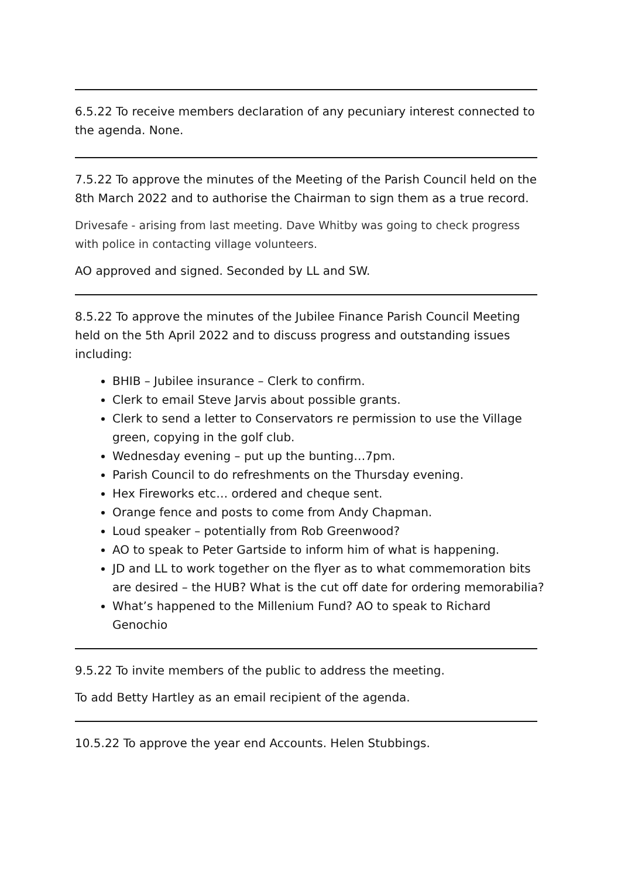6.5.22 To receive members declaration of any pecuniary interest connected to the agenda. None.
7.5.22 To approve the minutes of the Meeting of the Parish Council held on the 8th March 2022 and to authorise the Chairman to sign them as a true record.
Drivesafe - arising from last meeting. Dave Whitby was going to check progress with police in contacting village volunteers.
AO approved and signed. Seconded by LL and SW.
8.5.22 To approve the minutes of the Jubilee Finance Parish Council Meeting held on the 5th April 2022 and to discuss progress and outstanding issues including:
BHIB – Jubilee insurance – Clerk to confirm.
Clerk to email Steve Jarvis about possible grants.
Clerk to send a letter to Conservators re permission to use the Village green, copying in the golf club.
Wednesday evening – put up the bunting…7pm.
Parish Council to do refreshments on the Thursday evening.
Hex Fireworks etc… ordered and cheque sent.
Orange fence and posts to come from Andy Chapman.
Loud speaker – potentially from Rob Greenwood?
AO to speak to Peter Gartside to inform him of what is happening.
JD and LL to work together on the flyer as to what commemoration bits are desired – the HUB? What is the cut off date for ordering memorabilia?
What’s happened to the Millenium Fund? AO to speak to Richard Genochio
9.5.22 To invite members of the public to address the meeting.
To add Betty Hartley as an email recipient of the agenda.
10.5.22 To approve the year end Accounts. Helen Stubbings.